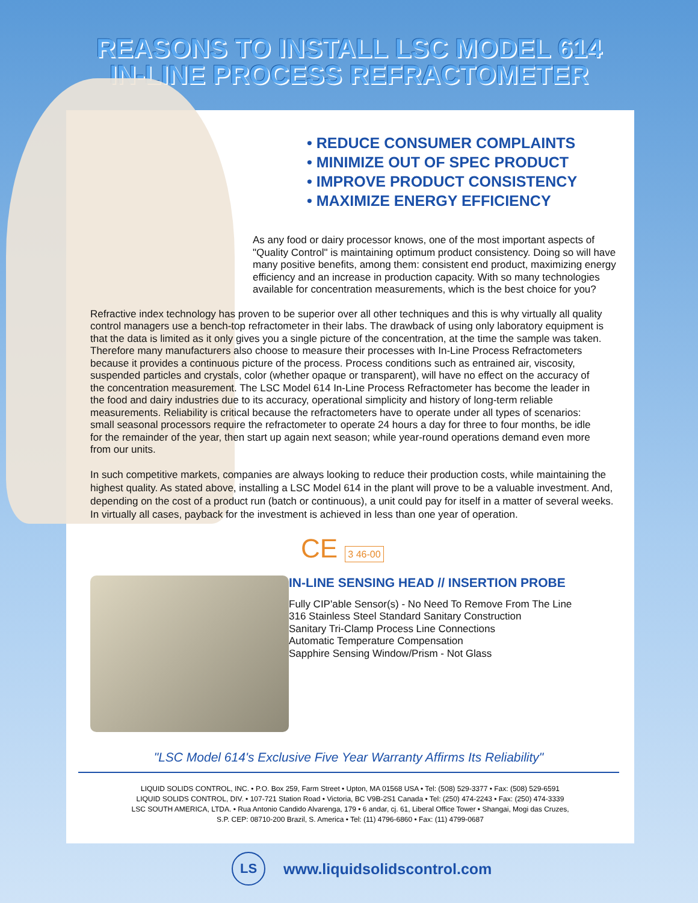REASONS TO INSTALL LSC MODEL 614
IN-LINE PROCESS REFRACTOMETER
• REDUCE CONSUMER COMPLAINTS
• MINIMIZE OUT OF SPEC PRODUCT
• IMPROVE PRODUCT CONSISTENCY
• MAXIMIZE ENERGY EFFICIENCY
As any food or dairy processor knows, one of the most important aspects of "Quality Control" is maintaining optimum product consistency. Doing so will have many positive benefits, among them: consistent end product, maximizing energy efficiency and an increase in production capacity. With so many technologies available for concentration measurements, which is the best choice for you?
Refractive index technology has proven to be superior over all other techniques and this is why virtually all quality control managers use a bench-top refractometer in their labs. The drawback of using only laboratory equipment is that the data is limited as it only gives you a single picture of the concentration, at the time the sample was taken. Therefore many manufacturers also choose to measure their processes with In-Line Process Refractometers because it provides a continuous picture of the process. Process conditions such as entrained air, viscosity, suspended particles and crystals, color (whether opaque or transparent), will have no effect on the accuracy of the concentration measurement. The LSC Model 614 In-Line Process Refractometer has become the leader in the food and dairy industries due to its accuracy, operational simplicity and history of long-term reliable measurements. Reliability is critical because the refractometers have to operate under all types of scenarios: small seasonal processors require the refractometer to operate 24 hours a day for three to four months, be idle for the remainder of the year, then start up again next season; while year-round operations demand even more from our units.
In such competitive markets, companies are always looking to reduce their production costs, while maintaining the highest quality. As stated above, installing a LSC Model 614 in the plant will prove to be a valuable investment. And, depending on the cost of a product run (batch or continuous), a unit could pay for itself in a matter of several weeks. In virtually all cases, payback for the investment is achieved in less than one year of operation.
CE 3 46-00
IN-LINE SENSING HEAD // INSERTION PROBE
Fully CIP'able Sensor(s) - No Need To Remove From The Line
316 Stainless Steel Standard Sanitary Construction
Sanitary Tri-Clamp Process Line Connections
Automatic Temperature Compensation
Sapphire Sensing Window/Prism - Not Glass
"LSC Model 614's Exclusive Five Year Warranty Affirms Its Reliability"
LIQUID SOLIDS CONTROL, INC. • P.O. Box 259, Farm Street • Upton, MA 01568 USA • Tel: (508) 529-3377 • Fax: (508) 529-6591
LIQUID SOLIDS CONTROL, DIV. • 107-721 Station Road • Victoria, BC V9B-2S1 Canada • Tel: (250) 474-2243 • Fax: (250) 474-3339
LSC SOUTH AMERICA, LTDA. • Rua Antonio Candido Alvarenga, 179 • 6 andar, cj. 61, Liberal Office Tower • Shangai, Mogi das Cruzes,
S.P. CEP: 08710-200 Brazil, S. America • Tel: (11) 4796-6860 • Fax: (11) 4799-0687
LS
www.liquidsolidscontrol.com